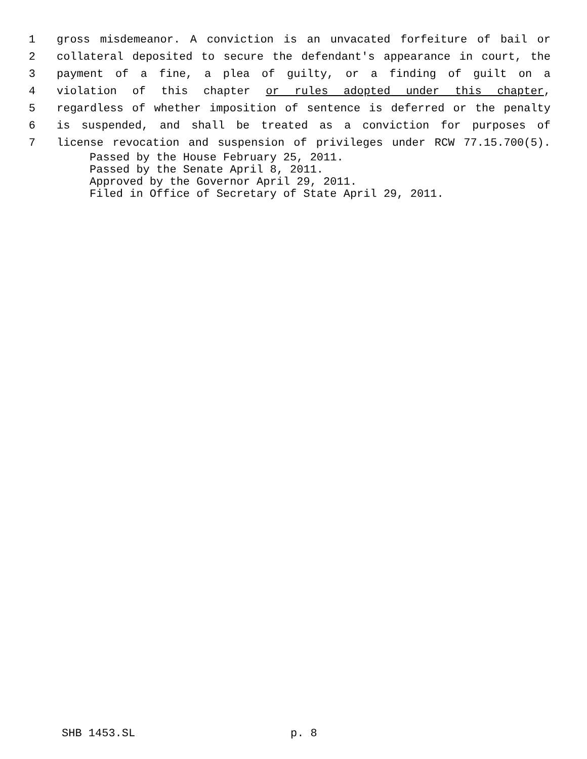1 gross misdemeanor. A conviction is an unvacated forfeiture of bail or
2 collateral deposited to secure the defendant's appearance in court, the
3 payment of a fine, a plea of guilty, or a finding of guilt on a
4 violation of this chapter or rules adopted under this chapter,
5 regardless of whether imposition of sentence is deferred or the penalty
6 is suspended, and shall be treated as a conviction for purposes of
7 license revocation and suspension of privileges under RCW 77.15.700(5).
Passed by the House February 25, 2011.
Passed by the Senate April 8, 2011.
Approved by the Governor April 29, 2011.
Filed in Office of Secretary of State April 29, 2011.
SHB 1453.SL p. 8